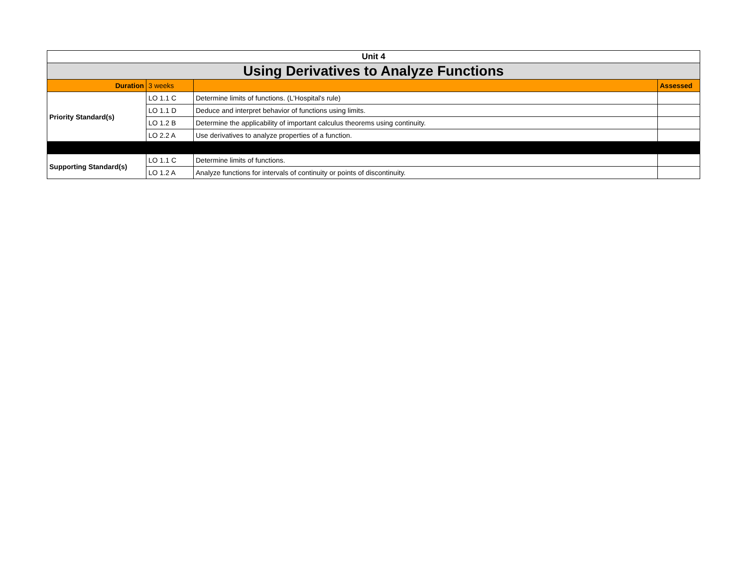| Unit 4 | | | |
| Using Derivatives to Analyze Functions | | | |
| Duration | 3 weeks | | Assessed |
| Priority Standard(s) | LO 1.1 C | Determine limits of functions. (L'Hospital's rule) | |
| | LO 1.1 D | Deduce and interpret behavior of functions using limits. | |
| | LO 1.2 B | Determine the applicability of important calculus theorems using continuity. | |
| | LO 2.2 A | Use derivatives to analyze properties of a function. | |
| Supporting Standard(s) | LO 1.1 C | Determine limits of functions. | |
| | LO 1.2 A | Analyze functions for intervals of continuity or points of discontinuity. | |